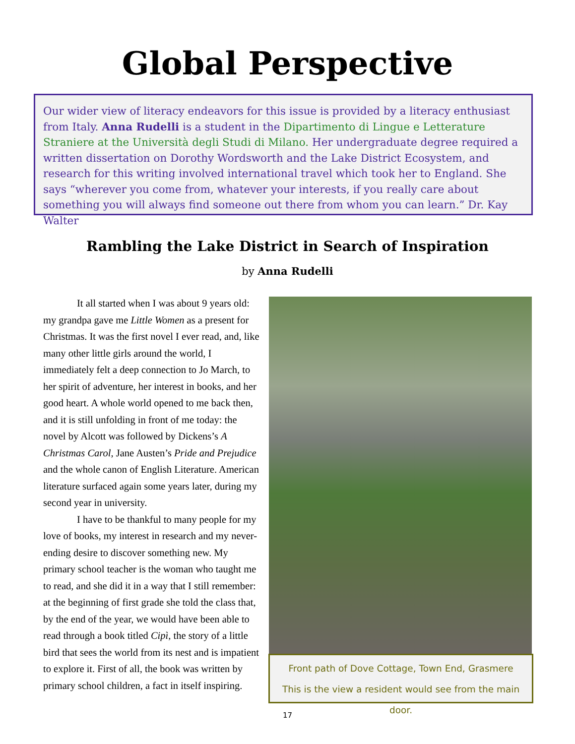Global Perspective
Our wider view of literacy endeavors for this issue is provided by a literacy enthusiast from Italy. Anna Rudelli is a student in the Dipartimento di Lingue e Letterature Straniere at the Università degli Studi di Milano. Her undergraduate degree required a written dissertation on Dorothy Wordsworth and the Lake District Ecosystem, and research for this writing involved international travel which took her to England. She says “wherever you come from, whatever your interests, if you really care about something you will always find someone out there from whom you can learn.” Dr. Kay Walter
Rambling the Lake District in Search of Inspiration
by Anna Rudelli
It all started when I was about 9 years old: my grandpa gave me Little Women as a present for Christmas. It was the first novel I ever read, and, like many other little girls around the world, I immediately felt a deep connection to Jo March, to her spirit of adventure, her interest in books, and her good heart. A whole world opened to me back then, and it is still unfolding in front of me today: the novel by Alcott was followed by Dickens’s A Christmas Carol, Jane Austen’s Pride and Prejudice and the whole canon of English Literature. American literature surfaced again some years later, during my second year in university.
I have to be thankful to many people for my love of books, my interest in research and my never-ending desire to discover something new. My primary school teacher is the woman who taught me to read, and she did it in a way that I still remember: at the beginning of first grade she told the class that, by the end of the year, we would have been able to read through a book titled Cipì, the story of a little bird that sees the world from its nest and is impatient to explore it. First of all, the book was written by primary school children, a fact in itself inspiring.
Front path of Dove Cottage, Town End, Grasmere
This is the view a resident would see from the main door.
17